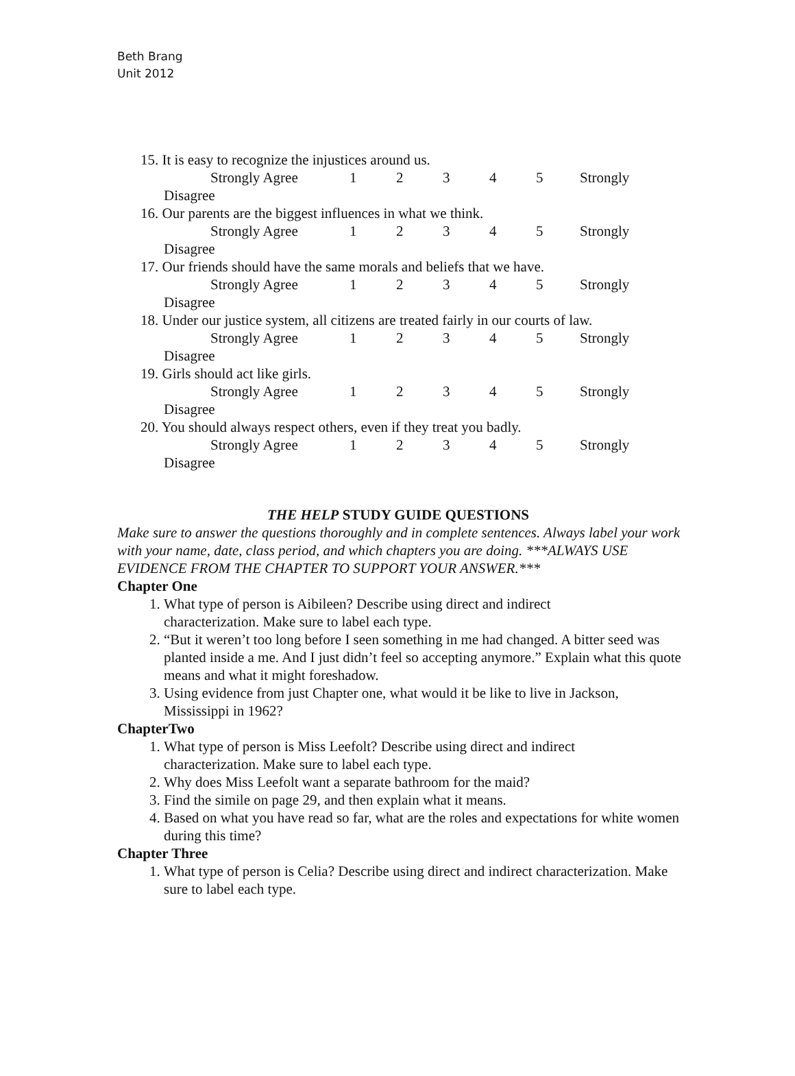Beth Brang
Unit 2012
15. It is easy to recognize the injustices around us.
Strongly Agree 12345 Strongly
Disagree
16. Our parents are the biggest influences in what we think.
Strongly Agree 12345 Strongly
Disagree
17. Our friends should have the same morals and beliefs that we have.
Strongly Agree 12345 Strongly
Disagree
18. Under our justice system, all citizens are treated fairly in our courts of law.
Strongly Agree 12345 Strongly
Disagree
19. Girls should act like girls.
Strongly Agree 12345 Strongly
Disagree
20. You should always respect others, even if they treat you badly.
Strongly Agree 12345 Strongly
Disagree
THE HELP STUDY GUIDE QUESTIONS
Make sure to answer the questions thoroughly and in complete sentences. Always label your work with your name, date, class period, and which chapters you are doing. ***ALWAYS USE EVIDENCE FROM THE CHAPTER TO SUPPORT YOUR ANSWER.***
Chapter One
1. What type of person is Aibileen? Describe using direct and indirect
characterization. Make sure to label each type.
2. “But it weren’t too long before I seen something in me had changed. A bitter seed was planted inside a me. And I just didn’t feel so accepting anymore.” Explain what this quote means and what it might foreshadow.
3. Using evidence from just Chapter one, what would it be like to live in Jackson, Mississippi in 1962?
ChapterTwo
1. What type of person is Miss Leefolt? Describe using direct and indirect
characterization. Make sure to label each type.
2. Why does Miss Leefolt want a separate bathroom for the maid?
3. Find the simile on page 29, and then explain what it means.
4. Based on what you have read so far, what are the roles and expectations for white women during this time?
Chapter Three
1. What type of person is Celia? Describe using direct and indirect characterization. Make sure to label each type.